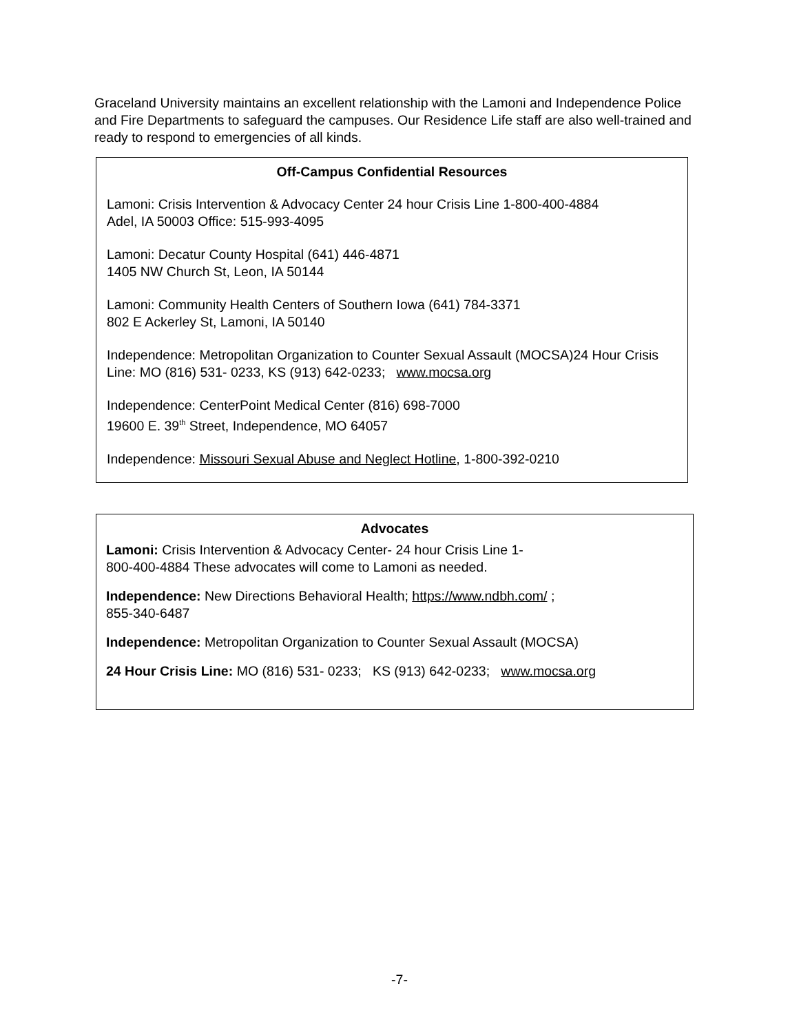Graceland University maintains an excellent relationship with the Lamoni and Independence Police and Fire Departments to safeguard the campuses. Our Residence Life staff are also well-trained and ready to respond to emergencies of all kinds.
Off-Campus Confidential Resources
Lamoni: Crisis Intervention & Advocacy Center 24 hour Crisis Line 1-800-400-4884
Adel, IA 50003 Office: 515-993-4095
Lamoni: Decatur County Hospital (641) 446-4871
1405 NW Church St, Leon, IA 50144
Lamoni: Community Health Centers of Southern Iowa (641) 784-3371
802 E Ackerley St, Lamoni, IA 50140
Independence: Metropolitan Organization to Counter Sexual Assault (MOCSA)24 Hour Crisis Line: MO (816) 531- 0233, KS (913) 642-0233; www.mocsa.org
Independence: CenterPoint Medical Center (816) 698-7000
19600 E. 39<sup>th</sup> Street, Independence, MO 64057
Independence: Missouri Sexual Abuse and Neglect Hotline, 1-800-392-0210
Advocates
Lamoni: Crisis Intervention & Advocacy Center- 24 hour Crisis Line 1-
800-400-4884 These advocates will come to Lamoni as needed.
Independence: New Directions Behavioral Health; https://www.ndbh.com/ ;
855-340-6487
Independence: Metropolitan Organization to Counter Sexual Assault (MOCSA)
24 Hour Crisis Line: MO (816) 531- 0233; KS (913) 642-0233; www.mocsa.org
-7-